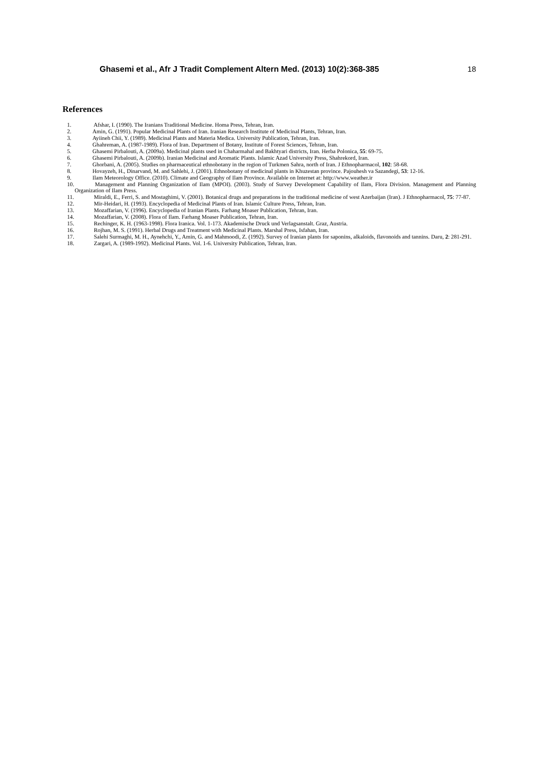Ghasemi et al., Afr J Tradit Complement Altern Med. (2013) 10(2):368-385 18
References
1. Afshar, I. (1990). The Iranians Traditional Medicine. Homa Press, Tehran, Iran.
2. Amin, G. (1991). Popular Medicinal Plants of Iran. Iranian Research Institute of Medicinal Plants, Tehran, Iran.
3. Ayiineh Chii, Y. (1989). Medicinal Plants and Materia Medica. University Publication, Tehran, Iran.
4. Ghahreman, A. (1987-1989). Flora of Iran. Department of Botany, Institute of Forest Sciences, Tehran, Iran.
5. Ghasemi Pirbalouti, A. (2009a). Medicinal plants used in Chaharmahal and Bakhtyari districts, Iran. Herba Polonica, 55: 69-75.
6. Ghasemi Pirbalouti, A. (2009b). Iranian Medicinal and Aromatic Plants. Islamic Azad University Press, Shahrekord, Iran.
7. Ghorbani, A. (2005). Studies on pharmaceutical ethnobotany in the region of Turkmen Sahra, north of Iran. J Ethnopharmacol, 102: 58-68.
8. Hovayzeh, H., Dinarvand, M. and Sahlehi, J. (2001). Ethnobotany of medicinal plants in Khuzestan province. Pajouhesh va Sazandegi, 53: 12-16.
9. Ilam Meteorology Office. (2010). Climate and Geography of Ilam Province. Available on Internet at: http://www.weather.ir
10. Management and Planning Organization of Ilam (MPOI). (2003). Study of Survey Development Capability of Ilam, Flora Division. Management and Planning Organization of Ilam Press.
11. Miraldi, E., Ferri, S. and Mostaghimi, V. (2001). Botanical drugs and preparations in the traditional medicine of west Azerbaijan (Iran). J Ethnopharmacol, 75: 77-87.
12. Mir-Heidari, H. (1993). Encyclopedia of Medicinal Plants of Iran. Islamic Culture Press, Tehran, Iran.
13. Mozaffarian, V. (1996). Encyclopedia of Iranian Plants. Farhang Moaser Publication, Tehran, Iran.
14. Mozaffarian, V. (2008). Flora of Ilam. Farhang Moaser Publication, Tehran, Iran.
15. Rechinger, K. H. (1963-1998). Flora Iranica. Vol. 1-173. Akademische Druck und Verlagsanstalt. Graz, Austria.
16. Rojhan, M. S. (1991). Herbal Drugs and Treatment with Medicinal Plants. Marshal Press, Isfahan, Iran.
17. Salehi Surmaghi, M. H., Aynehchi, Y., Amin, G. and Mahmoodi, Z. (1992). Survey of Iranian plants for saponins, alkaloids, flavonoids and tannins. Daru, 2: 281-291.
18. Zargari, A. (1989-1992). Medicinal Plants. Vol. 1-6. University Publication, Tehran, Iran.